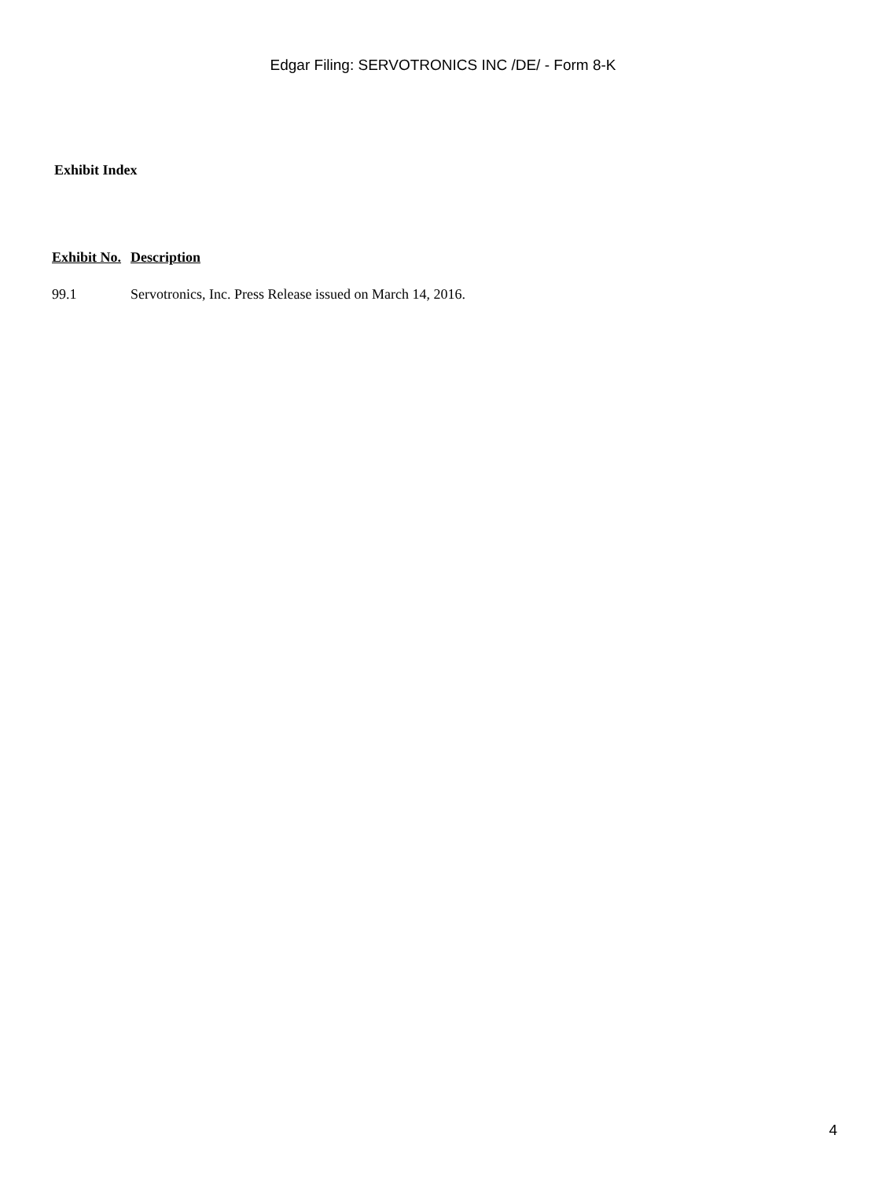Edgar Filing: SERVOTRONICS INC /DE/ - Form 8-K
Exhibit Index
| Exhibit No. | Description |
| --- | --- |
| 99.1 | Servotronics, Inc. Press Release issued on March 14, 2016. |
4